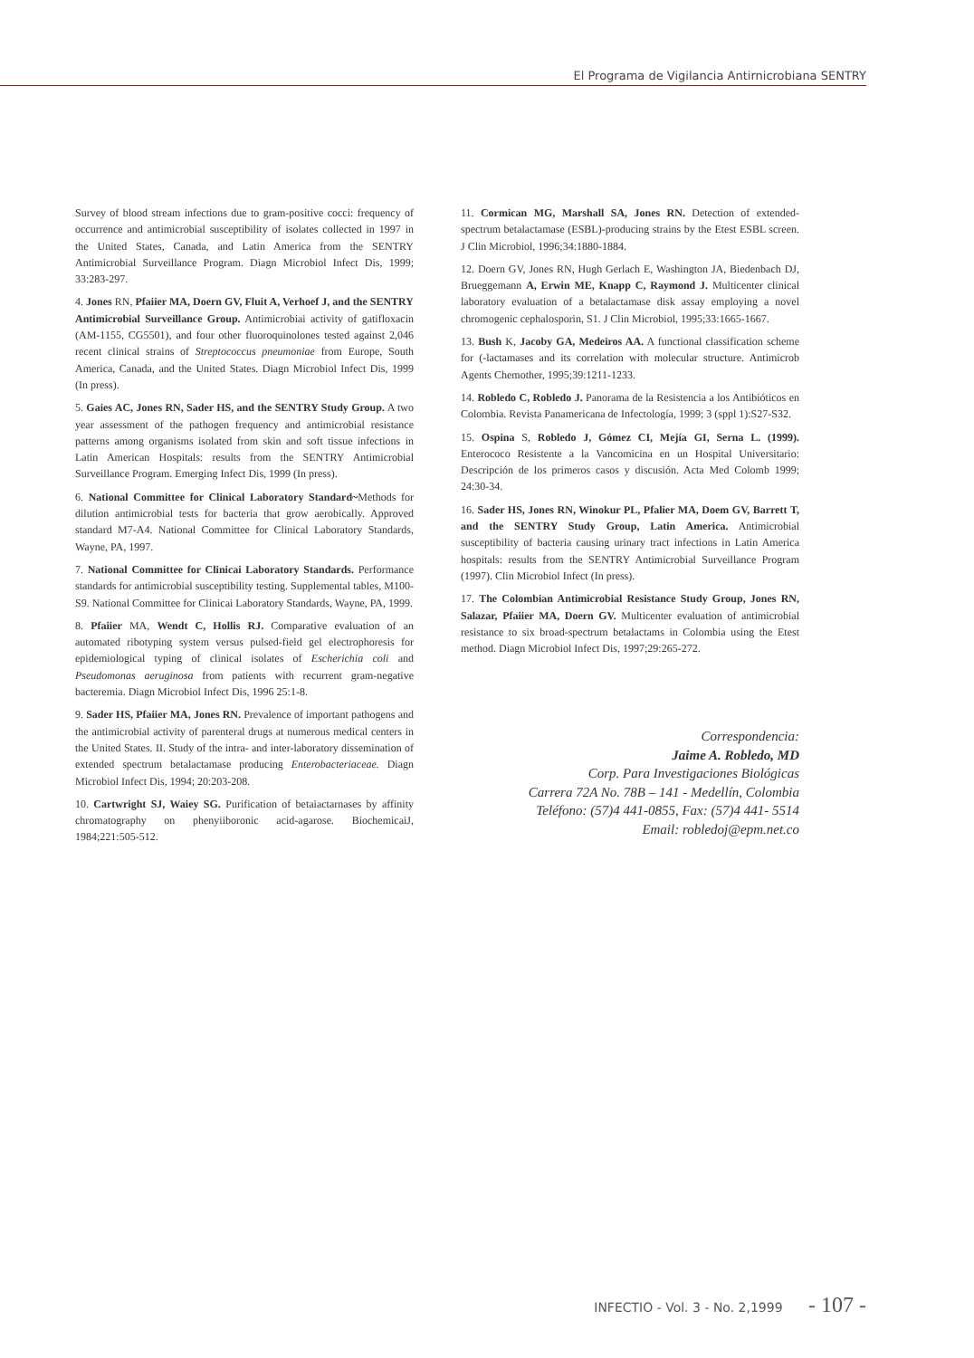El Programa de Vigilancia Antirnicrobiana SENTRY
Survey of blood stream infections due to gram-positive cocci: frequency of occurrence and antimicrobial susceptibility of isolates collected in 1997 in the United States, Canada, and Latin America from the SENTRY Antimicrobial Surveillance Program. Diagn Microbiol Infect Dis, 1999; 33:283-297.
4. Jones RN, Pfaiier MA, Doern GV, Fluit A, Verhoef J, and the SENTRY Antimicrobial Surveillance Group. Antimicrobiai activity of gatifloxacin (AM-1155, CG5501), and four other fluoroquinolones tested against 2,046 recent clinical strains of Streptococcus pneumoniae from Europe, South America, Canada, and the United States. Diagn Microbiol Infect Dis, 1999 (In press).
5. Gaies AC, Jones RN, Sader HS, and the SENTRY Study Group. A two year assessment of the pathogen frequency and antimicrobial resistance patterns among organisms isolated from skin and soft tissue infections in Latin American Hospitals: results from the SENTRY Antimicrobial Surveillance Program. Emerging Infect Dis, 1999 (In press).
6. National Committee for Clinical Laboratory Standard~Methods for dilution antimicrobial tests for bacteria that grow aerobically. Approved standard M7-A4. National Committee for Clinical Laboratory Standards, Wayne, PA, 1997.
7. National Committee for Clinicai Laboratory Standards. Performance standards for antimicrobial susceptibility testing. Supplemental tables, M100-S9. National Committee for Clinicai Laboratory Standards, Wayne, PA, 1999.
8. Pfaiier MA, Wendt C, Hollis RJ. Comparative evaluation of an automated ribotyping system versus pulsed-field gel electrophoresis for epidemiological typing of clinical isolates of Escherichia coli and Pseudomonas aeruginosa from patients with recurrent gram-negative bacteremia. Diagn Microbiol Infect Dis, 1996 25:1-8.
9. Sader HS, Pfaiier MA, Jones RN. Prevalence of important pathogens and the antimicrobial activity of parenteral drugs at numerous medical centers in the United States. II. Study of the intra- and inter-laboratory dissemination of extended spectrum betalactamase producing Enterobacteriaceae. Diagn Microbiol Infect Dis, 1994; 20:203-208.
10. Cartwright SJ, Waiey SG. Purification of betaiactarnases by affinity chromatography on phenyiiboronic acid-agarose. BiochemicaiJ, 1984;221:505-512.
11. Cormican MG, Marshall SA, Jones RN. Detection of extended-spectrum betalactamase (ESBL)-producing strains by the Etest ESBL screen. J Clin Microbiol, 1996;34:1880-1884.
12. Doern GV, Jones RN, Hugh Gerlach E, Washington JA, Biedenbach DJ, Brueggemann A, Erwin ME, Knapp C, Raymond J. Multicenter clinical laboratory evaluation of a betalactamase disk assay employing a novel chromogenic cephalosporin, S1. J Clin Microbiol, 1995;33:1665-1667.
13. Bush K, Jacoby GA, Medeiros AA. A functional classification scheme for (-lactamases and its correlation with molecular structure. Antimicrob Agents Chemother, 1995;39:1211-1233.
14. Robledo C, Robledo J. Panorama de la Resistencia a los Antibióticos en Colombia. Revista Panamericana de Infectología, 1999; 3 (sppl 1):S27-S32.
15. Ospina S, Robledo J, Gómez CI, Mejía GI, Serna L. (1999). Enterococo Resistente a la Vancomicina en un Hospital Universitario: Descripción de los primeros casos y discusión. Acta Med Colomb 1999; 24:30-34.
16. Sader HS, Jones RN, Winokur PL, Pfalier MA, Doem GV, Barrett T, and the SENTRY Study Group, Latin America. Antimicrobial susceptibility of bacteria causing urinary tract infections in Latin America hospitals: results from the SENTRY Antimicrobial Surveillance Program (1997). Clin Microbiol Infect (In press).
17. The Colombian Antimicrobial Resistance Study Group, Jones RN, Salazar, Pfaiier MA, Doern GV. Multicenter evaluation of antimicrobial resistance to six broad-spectrum betalactams in Colombia using the Etest method. Diagn Microbiol Infect Dis, 1997;29:265-272.
Correspondencia:
Jaime A. Robledo, MD
Corp. Para Investigaciones Biológicas
Carrera 72A No. 78B – 141 - Medellín, Colombia
Teléfono: (57)4 441-0855, Fax: (57)4 441- 5514
Email: robledoj@epm.net.co
INFECTIO - Vol. 3 - No. 2,1999 - 107 -